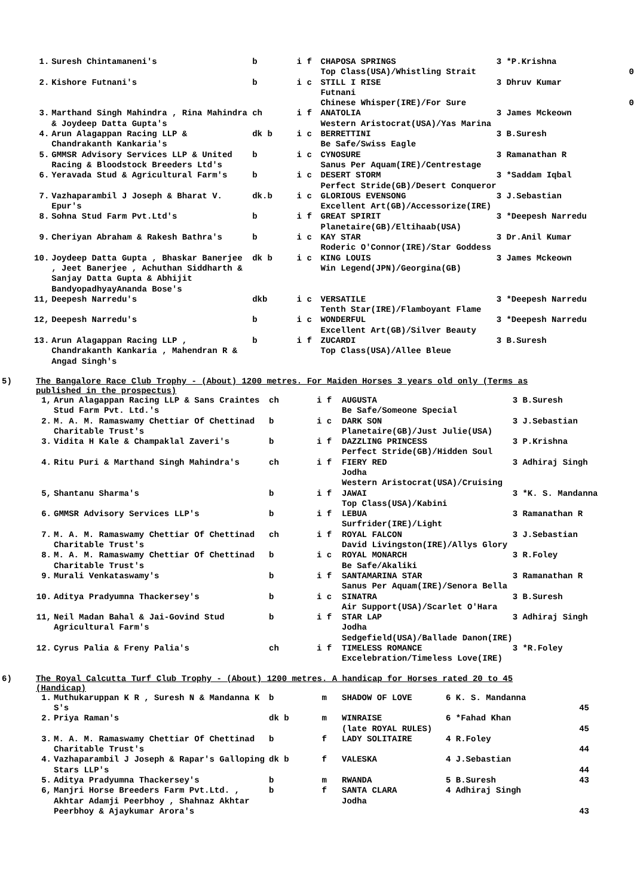| 1. | Suresh Chintamaneni's | b | i f | CHAPOSA SPRINGS Top Class(USA)/Whistling Strait | 3 *P.Krishna | 0 |
| 2. | Kishore Futnani's | b | i c | STILL I RISE Futnani Chinese Whisper(IRE)/For Sure | 3 Dhruv Kumar | 0 |
| 3. | Marthand Singh Mahindra , Rina Mahindra & Joydeep Datta Gupta's | ch | i f | ANATOLIA Western Aristocrat(USA)/Yas Marina | 3 James Mckeown | |
| 4. | Arun Alagappan Racing LLP & Chandrakanth Kankaria's | dk b | i c | BERRETTINI Be Safe/Swiss Eagle | 3 B.Suresh | |
| 5. | GMMSR Advisory Services LLP & United Racing & Bloodstock Breeders Ltd's | b | i c | CYNOSURE Sanus Per Aquam(IRE)/Centrestage | 3 Ramanathan R | |
| 6. | Yeravada Stud & Agricultural Farm's | b | i c | DESERT STORM Perfect Stride(GB)/Desert Conqueror | 3 *Saddam Iqbal | |
| 7. | Vazhaparambil J Joseph & Bharat V. Epur's | dk.b | i c | GLORIOUS EVENSONG Excellent Art(GB)/Accessorize(IRE) | 3 J.Sebastian | |
| 8. | Sohna Stud Farm Pvt.Ltd's | b | i f | GREAT SPIRIT Planetaire(GB)/Eltihaab(USA) | 3 *Deepesh Narredu | |
| 9. | Cheriyan Abraham & Rakesh Bathra's | b | i c | KAY STAR Roderic O'Connor(IRE)/Star Goddess | 3 Dr.Anil Kumar | |
| 10. | Joydeep Datta Gupta , Bhaskar Banerjee , Jeet Banerjee , Achuthan Siddharth & Sanjay Datta Gupta & Abhijit BandyopadhyayAnanda Bose's | dk b | i c | KING LOUIS Win Legend(JPN)/Georgina(GB) | 3 James Mckeown | |
| 11, | Deepesh Narredu's | dkb | i c | VERSATILE Tenth Star(IRE)/Flamboyant Flame | 3 *Deepesh Narredu | |
| 12, | Deepesh Narredu's | b | i c | WONDERFUL Excellent Art(GB)/Silver Beauty | 3 *Deepesh Narredu | |
| 13. | Arun Alagappan Racing LLP , Chandrakanth Kankaria , Mahendran R & Angad Singh's | b | i f | ZUCARDI Top Class(USA)/Allee Bleue | 3 B.Suresh | |
5) The Bangalore Race Club Trophy - (About) 1200 metres. For Maiden Horses 3 years old only (Terms as published in the prospectus)
| 1, | Arun Alagappan Racing LLP & Sans Craintes Stud Farm Pvt. Ltd.'s | ch | i f | AUGUSTA Be Safe/Someone Special | 3 B.Suresh |
| 2. | M. A. M. Ramaswamy Chettiar Of Chettinad Charitable Trust's | b | i c | DARK SON Planetaire(GB)/Just Julie(USA) | 3 J.Sebastian |
| 3. | Vidita H Kale & Champaklal Zaveri's | b | i f | DAZZLING PRINCESS Perfect Stride(GB)/Hidden Soul | 3 P.Krishna |
| 4. | Ritu Puri & Marthand Singh Mahindra's | ch | i f | FIERY RED Jodha Western Aristocrat(USA)/Cruising | 3 Adhiraj Singh |
| 5, | Shantanu Sharma's | b | i f | JAWAI Top Class(USA)/Kabini | 3 *K. S. Mandanna |
| 6. | GMMSR Advisory Services LLP's | b | i f | LEBUA Surfrider(IRE)/Light | 3 Ramanathan R |
| 7. | M. A. M. Ramaswamy Chettiar Of Chettinad Charitable Trust's | ch | i f | ROYAL FALCON David Livingston(IRE)/Allys Glory | 3 J.Sebastian |
| 8. | M. A. M. Ramaswamy Chettiar Of Chettinad Charitable Trust's | b | i c | ROYAL MONARCH Be Safe/Akaliki | 3 R.Foley |
| 9. | Murali Venkataswamy's | b | i f | SANTAMARINA STAR Sanus Per Aquam(IRE)/Senora Bella | 3 Ramanathan R |
| 10. | Aditya Pradyumna Thackersey's | b | i c | SINATRA Air Support(USA)/Scarlet O'Hara | 3 B.Suresh |
| 11, | Neil Madan Bahal & Jai-Govind Stud Agricultural Farm's | b | i f | STAR LAP Jodha Sedgefield(USA)/Ballade Danon(IRE) | 3 Adhiraj Singh |
| 12. | Cyrus Palia & Freny Palia's | ch | i f | TIMELESS ROMANCE Excelebration/Timeless Love(IRE) | 3 *R.Foley |
6) The Royal Calcutta Turf Club Trophy - (About) 1200 metres. A handicap for Horses rated 20 to 45 (Handicap)
| 1. | Muthukaruppan K R , Suresh N & Mandanna K S's | b | m | SHADOW OF LOVE | 6 K. S. Mandanna | 45 |
| 2. | Priya Raman's | dk b | m | WINRAISE (late ROYAL RULES) | 6 *Fahad Khan | 45 |
| 3. | M. A. M. Ramaswamy Chettiar Of Chettinad Charitable Trust's | b | f | LADY SOLITAIRE | 4 R.Foley | 44 |
| 4. | Vazhaparambil J Joseph & Rapar's Galloping Stars LLP's | dk b | f | VALESKA | 4 J.Sebastian | 44 |
| 5. | Aditya Pradyumna Thackersey's | b | m | RWANDA | 5 B.Suresh | 43 |
| 6, | Manjri Horse Breeders Farm Pvt.Ltd. , Akhtar Adamji Peerbhoy , Shahnaz Akhtar Peerbhoy & Ajaykumar Arora's | b | f | SANTA CLARA Jodha | 4 Adhiraj Singh | 43 |